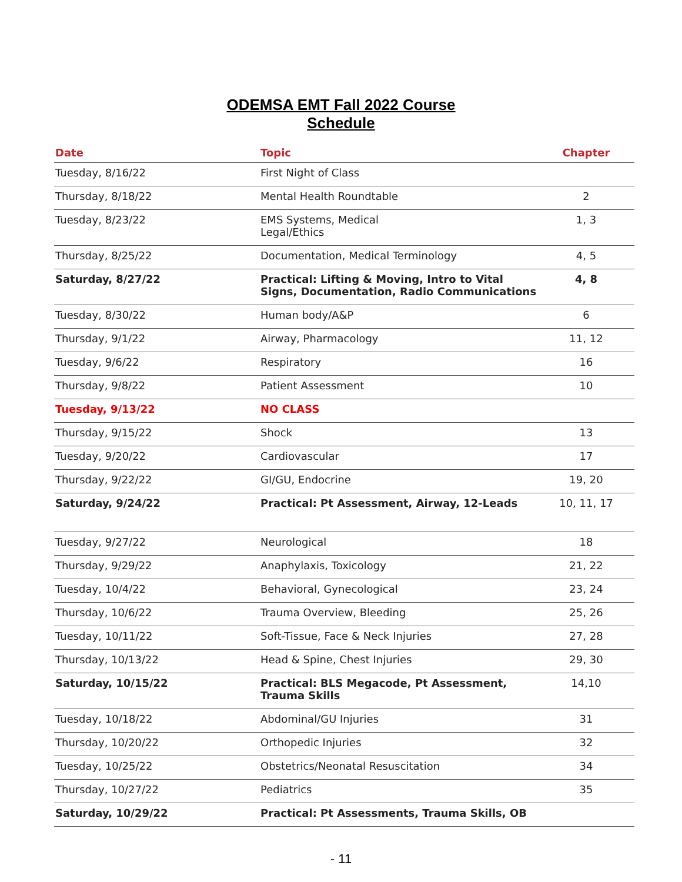ODEMSA EMT Fall 2022 Course
Schedule
| Date | Topic | Chapter |
| --- | --- | --- |
| Tuesday, 8/16/22 | First Night of Class | |
| Thursday, 8/18/22 | Mental Health Roundtable | 2 |
| Tuesday, 8/23/22 | EMS Systems, Medical Legal/Ethics | 1, 3 |
| Thursday, 8/25/22 | Documentation, Medical Terminology | 4, 5 |
| Saturday, 8/27/22 | Practical: Lifting & Moving, Intro to Vital Signs, Documentation, Radio Communications | 4, 8 |
| Tuesday, 8/30/22 | Human body/A&P | 6 |
| Thursday, 9/1/22 | Airway, Pharmacology | 11, 12 |
| Tuesday, 9/6/22 | Respiratory | 16 |
| Thursday, 9/8/22 | Patient Assessment | 10 |
| Tuesday, 9/13/22 | NO CLASS | |
| Thursday, 9/15/22 | Shock | 13 |
| Tuesday, 9/20/22 | Cardiovascular | 17 |
| Thursday, 9/22/22 | GI/GU, Endocrine | 19, 20 |
| Saturday, 9/24/22 | Practical: Pt Assessment, Airway, 12-Leads | 10, 11, 17 |
| Tuesday, 9/27/22 | Neurological | 18 |
| Thursday, 9/29/22 | Anaphylaxis, Toxicology | 21, 22 |
| Tuesday, 10/4/22 | Behavioral, Gynecological | 23, 24 |
| Thursday, 10/6/22 | Trauma Overview, Bleeding | 25, 26 |
| Tuesday, 10/11/22 | Soft-Tissue, Face & Neck Injuries | 27, 28 |
| Thursday, 10/13/22 | Head & Spine, Chest Injuries | 29, 30 |
| Saturday, 10/15/22 | Practical: BLS Megacode, Pt Assessment, Trauma Skills | 14,10 |
| Tuesday, 10/18/22 | Abdominal/GU Injuries | 31 |
| Thursday, 10/20/22 | Orthopedic Injuries | 32 |
| Tuesday, 10/25/22 | Obstetrics/Neonatal Resuscitation | 34 |
| Thursday, 10/27/22 | Pediatrics | 35 |
| Saturday, 10/29/22 | Practical: Pt Assessments, Trauma Skills, OB | |
- 11